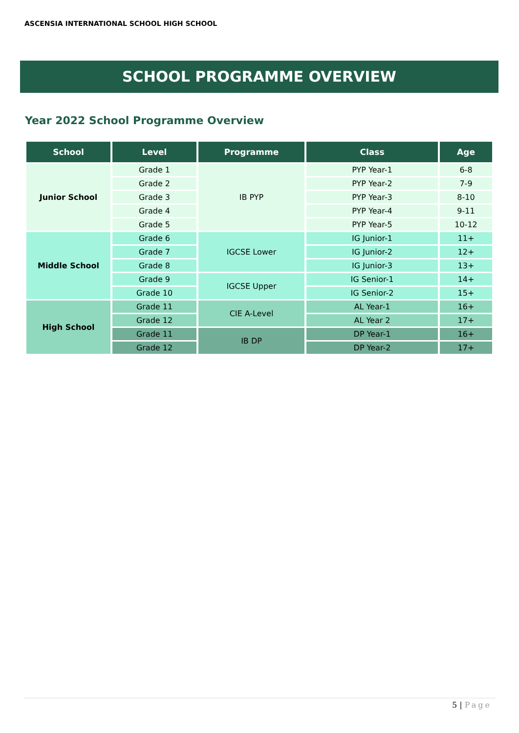ASCENSIA INTERNATIONAL SCHOOL HIGH SCHOOL
SCHOOL PROGRAMME OVERVIEW
Year 2022 School Programme Overview
| School | Level | Programme | Class | Age |
| --- | --- | --- | --- | --- |
| Junior School | Grade 1 | IB PYP | PYP Year-1 | 6-8 |
| | Grade 2 | | PYP Year-2 | 7-9 |
| | Grade 3 | | PYP Year-3 | 8-10 |
| | Grade 4 | | PYP Year-4 | 9-11 |
| | Grade 5 | | PYP Year-5 | 10-12 |
| Middle School | Grade 6 | IGCSE Lower | IG Junior-1 | 11+ |
| | Grade 7 | | IG Junior-2 | 12+ |
| | Grade 8 | | IG Junior-3 | 13+ |
| | Grade 9 | IGCSE Upper | IG Senior-1 | 14+ |
| | Grade 10 | | IG Senior-2 | 15+ |
| High School | Grade 11 | CIE A-Level | AL Year-1 | 16+ |
| | Grade 12 | | AL Year 2 | 17+ |
| | Grade 11 | IB DP | DP Year-1 | 16+ |
| | Grade 12 | | DP Year-2 | 17+ |
5 | Page